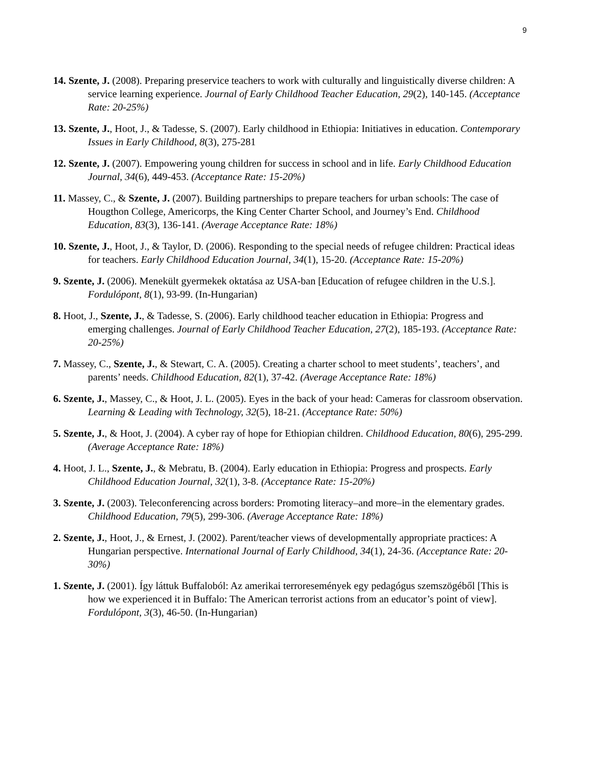9
14. Szente, J. (2008). Preparing preservice teachers to work with culturally and linguistically diverse children: A service learning experience. Journal of Early Childhood Teacher Education, 29(2), 140-145. (Acceptance Rate: 20-25%)
13. Szente, J., Hoot, J., & Tadesse, S. (2007). Early childhood in Ethiopia: Initiatives in education. Contemporary Issues in Early Childhood, 8(3), 275-281
12. Szente, J. (2007). Empowering young children for success in school and in life. Early Childhood Education Journal, 34(6), 449-453. (Acceptance Rate: 15-20%)
11. Massey, C., & Szente, J. (2007). Building partnerships to prepare teachers for urban schools: The case of Hougthon College, Americorps, the King Center Charter School, and Journey’s End. Childhood Education, 83(3), 136-141. (Average Acceptance Rate: 18%)
10. Szente, J., Hoot, J., & Taylor, D. (2006). Responding to the special needs of refugee children: Practical ideas for teachers. Early Childhood Education Journal, 34(1), 15-20. (Acceptance Rate: 15-20%)
9. Szente, J. (2006). Menekült gyermekek oktatása az USA-ban [Education of refugee children in the U.S.]. Fordulópont, 8(1), 93-99. (In-Hungarian)
8. Hoot, J., Szente, J., & Tadesse, S. (2006). Early childhood teacher education in Ethiopia: Progress and emerging challenges. Journal of Early Childhood Teacher Education, 27(2), 185-193. (Acceptance Rate: 20-25%)
7. Massey, C., Szente, J., & Stewart, C. A. (2005). Creating a charter school to meet students’, teachers’, and parents’ needs. Childhood Education, 82(1), 37-42. (Average Acceptance Rate: 18%)
6. Szente, J., Massey, C., & Hoot, J. L. (2005). Eyes in the back of your head: Cameras for classroom observation. Learning & Leading with Technology, 32(5), 18-21. (Acceptance Rate: 50%)
5. Szente, J., & Hoot, J. (2004). A cyber ray of hope for Ethiopian children. Childhood Education, 80(6), 295-299. (Average Acceptance Rate: 18%)
4. Hoot, J. L., Szente, J., & Mebratu, B. (2004). Early education in Ethiopia: Progress and prospects. Early Childhood Education Journal, 32(1), 3-8. (Acceptance Rate: 15-20%)
3. Szente, J. (2003). Teleconferencing across borders: Promoting literacy–and more–in the elementary grades. Childhood Education, 79(5), 299-306. (Average Acceptance Rate: 18%)
2. Szente, J., Hoot, J., & Ernest, J. (2002). Parent/teacher views of developmentally appropriate practices: A Hungarian perspective. International Journal of Early Childhood, 34(1), 24-36. (Acceptance Rate: 20-30%)
1. Szente, J. (2001). Így láttuk Buffaloból: Az amerikai terroresemények egy pedagógus szemszögéből [This is how we experienced it in Buffalo: The American terrorist actions from an educator’s point of view]. Fordulópont, 3(3), 46-50. (In-Hungarian)